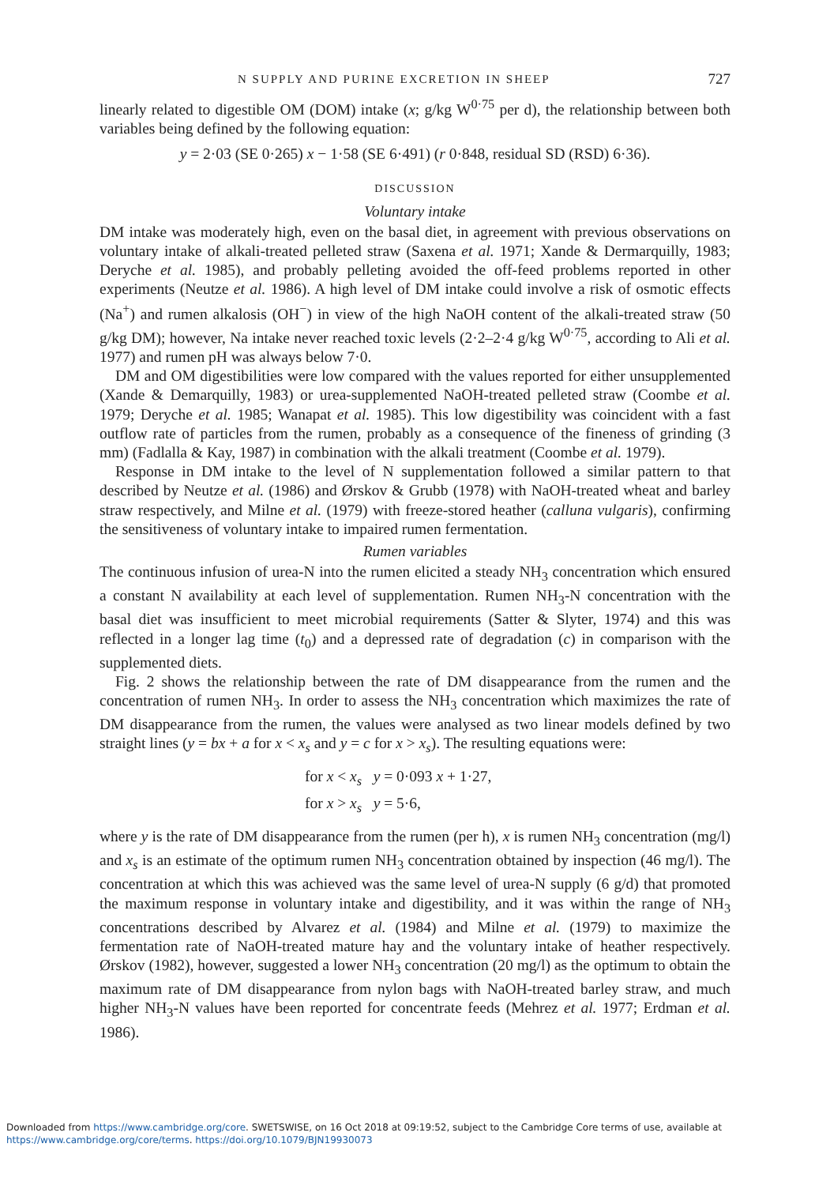N SUPPLY AND PURINE EXCRETION IN SHEEP 727
linearly related to digestible OM (DOM) intake (x; g/kg W<sup>0·75</sup> per d), the relationship between both variables being defined by the following equation:
y = 2·03 (SE 0·265) x − 1·58 (SE 6·491) (r 0·848, residual SD (RSD) 6·36).
DISCUSSION
Voluntary intake
DM intake was moderately high, even on the basal diet, in agreement with previous observations on voluntary intake of alkali-treated pelleted straw (Saxena et al. 1971; Xande & Dermarquilly, 1983; Deryche et al. 1985), and probably pelleting avoided the off-feed problems reported in other experiments (Neutze et al. 1986). A high level of DM intake could involve a risk of osmotic effects (Na<sup>+</sup>) and rumen alkalosis (OH<sup>−</sup>) in view of the high NaOH content of the alkali-treated straw (50 g/kg DM); however, Na intake never reached toxic levels (2·2–2·4 g/kg W<sup>0·75</sup>, according to Ali et al. 1977) and rumen pH was always below 7·0.
DM and OM digestibilities were low compared with the values reported for either unsupplemented (Xande & Demarquilly, 1983) or urea-supplemented NaOH-treated pelleted straw (Coombe et al. 1979; Deryche et al. 1985; Wanapat et al. 1985). This low digestibility was coincident with a fast outflow rate of particles from the rumen, probably as a consequence of the fineness of grinding (3 mm) (Fadlalla & Kay, 1987) in combination with the alkali treatment (Coombe et al. 1979).
Response in DM intake to the level of N supplementation followed a similar pattern to that described by Neutze et al. (1986) and Ørskov & Grubb (1978) with NaOH-treated wheat and barley straw respectively, and Milne et al. (1979) with freeze-stored heather (calluna vulgaris), confirming the sensitiveness of voluntary intake to impaired rumen fermentation.
Rumen variables
The continuous infusion of urea-N into the rumen elicited a steady NH<sub>3</sub> concentration which ensured a constant N availability at each level of supplementation. Rumen NH<sub>3</sub>-N concentration with the basal diet was insufficient to meet microbial requirements (Satter & Slyter, 1974) and this was reflected in a longer lag time (t<sub>0</sub>) and a depressed rate of degradation (c) in comparison with the supplemented diets.
Fig. 2 shows the relationship between the rate of DM disappearance from the rumen and the concentration of rumen NH<sub>3</sub>. In order to assess the NH<sub>3</sub> concentration which maximizes the rate of DM disappearance from the rumen, the values were analysed as two linear models defined by two straight lines (y = bx + a for x < x<sub>s</sub> and y = c for x > x<sub>s</sub>). The resulting equations were:
for x < x<sub>s</sub> y = 0·093 x + 1·27,
for x > x<sub>s</sub> y = 5·6,
where y is the rate of DM disappearance from the rumen (per h), x is rumen NH<sub>3</sub> concentration (mg/l) and x<sub>s</sub> is an estimate of the optimum rumen NH<sub>3</sub> concentration obtained by inspection (46 mg/l). The concentration at which this was achieved was the same level of urea-N supply (6 g/d) that promoted the maximum response in voluntary intake and digestibility, and it was within the range of NH<sub>3</sub> concentrations described by Alvarez et al. (1984) and Milne et al. (1979) to maximize the fermentation rate of NaOH-treated mature hay and the voluntary intake of heather respectively. Ørskov (1982), however, suggested a lower NH<sub>3</sub> concentration (20 mg/l) as the optimum to obtain the maximum rate of DM disappearance from nylon bags with NaOH-treated barley straw, and much higher NH<sub>3</sub>-N values have been reported for concentrate feeds (Mehrez et al. 1977; Erdman et al. 1986).
Downloaded from https://www.cambridge.org/core. SWETSWISE, on 16 Oct 2018 at 09:19:52, subject to the Cambridge Core terms of use, available at
https://www.cambridge.org/core/terms. https://doi.org/10.1079/BJN19930073